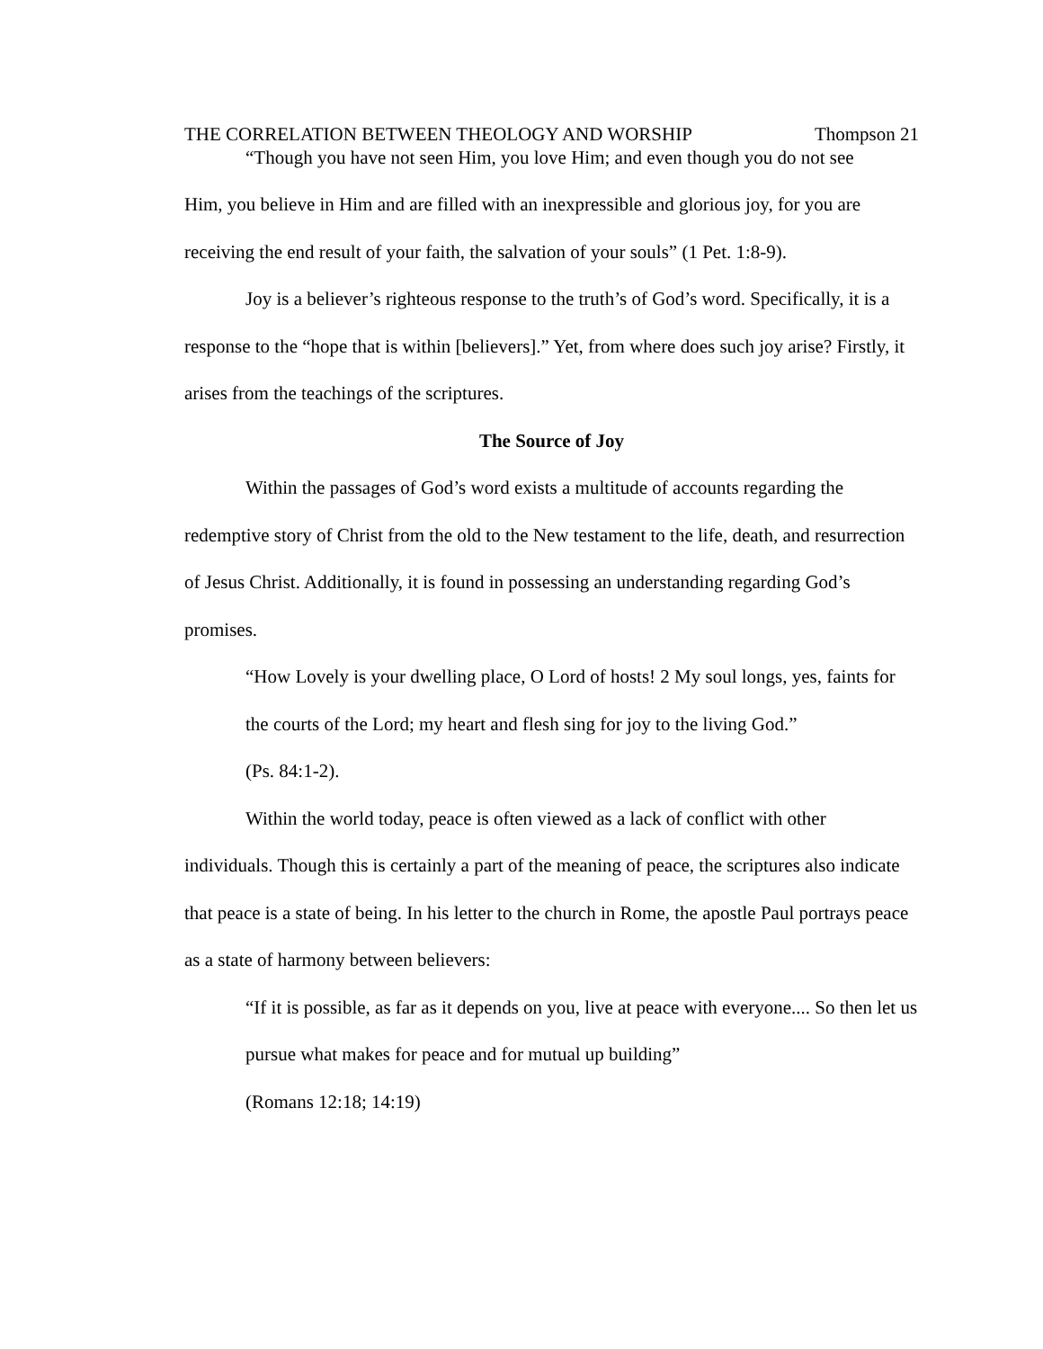THE CORRELATION BETWEEN THEOLOGY AND WORSHIP Thompson 21
“Though you have not seen Him, you love Him; and even though you do not see
Him, you believe in Him and are filled with an inexpressible and glorious joy, for you are receiving the end result of your faith, the salvation of your souls” (1 Pet. 1:8-9).
Joy is a believer’s righteous response to the truth’s of God’s word. Specifically, it is a response to the “hope that is within [believers].” Yet, from where does such joy arise? Firstly, it arises from the teachings of the scriptures.
The Source of Joy
Within the passages of God’s word exists a multitude of accounts regarding the redemptive story of Christ from the old to the New testament to the life, death, and resurrection of Jesus Christ. Additionally, it is found in possessing an understanding regarding God’s promises.
“How Lovely is your dwelling place, O Lord of hosts! 2 My soul longs, yes, faints for the courts of the Lord; my heart and flesh sing for joy to the living God.”
(Ps. 84:1-2).
Within the world today, peace is often viewed as a lack of conflict with other individuals. Though this is certainly a part of the meaning of peace, the scriptures also indicate that peace is a state of being. In his letter to the church in Rome, the apostle Paul portrays peace as a state of harmony between believers:
“If it is possible, as far as it depends on you, live at peace with everyone.... So then let us pursue what makes for peace and for mutual up building”
(Romans 12:18; 14:19)